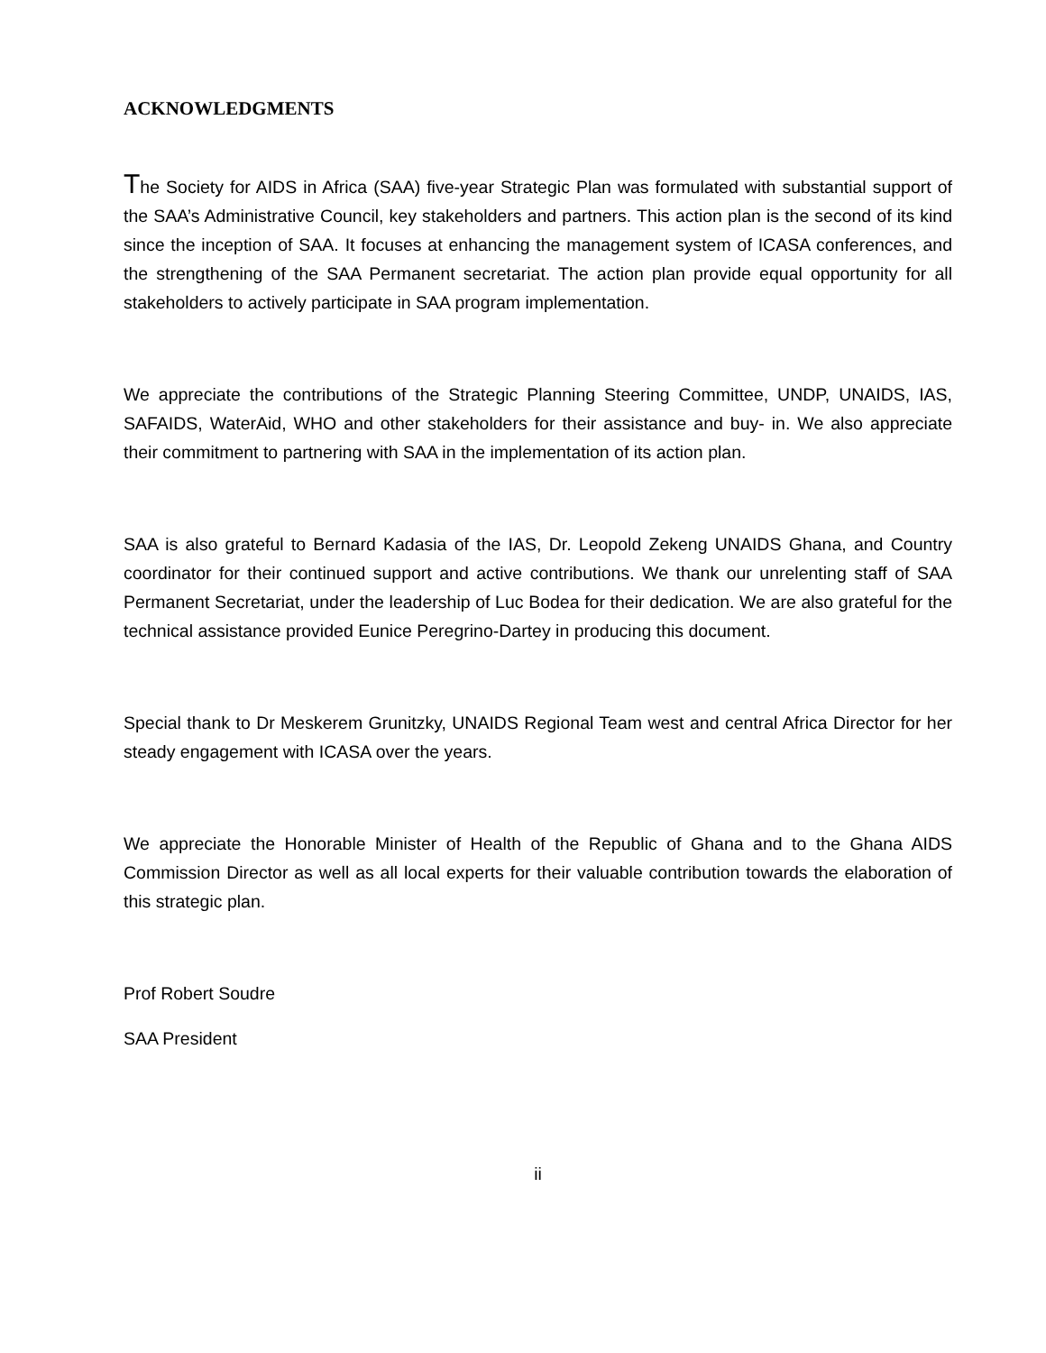ACKNOWLEDGMENTS
The Society for AIDS in Africa (SAA) five-year Strategic Plan was formulated with substantial support of the SAA’s Administrative Council, key stakeholders and partners. This action plan is the second of its kind since the inception of SAA. It focuses at enhancing the management system of ICASA conferences, and the strengthening of the SAA Permanent secretariat. The action plan provide equal opportunity for all stakeholders to actively participate in SAA program implementation.
We appreciate the contributions of the Strategic Planning Steering Committee, UNDP, UNAIDS, IAS, SAFAIDS, WaterAid, WHO and other stakeholders for their assistance and buy- in. We also appreciate their commitment to partnering with SAA in the implementation of its action plan.
SAA is also grateful to Bernard Kadasia of the IAS, Dr. Leopold Zekeng UNAIDS Ghana, and Country coordinator for their continued support and active contributions. We thank our unrelenting staff of SAA Permanent Secretariat, under the leadership of Luc Bodea for their dedication. We are also grateful for the technical assistance provided Eunice Peregrino-Dartey in producing this document.
Special thank to Dr Meskerem Grunitzky, UNAIDS Regional Team west and central Africa Director for her steady engagement with ICASA over the years.
We appreciate the Honorable Minister of Health of the Republic of Ghana and to the Ghana AIDS Commission Director as well as all local experts for their valuable contribution towards the elaboration of this strategic plan.
Prof Robert Soudre
SAA President
ii